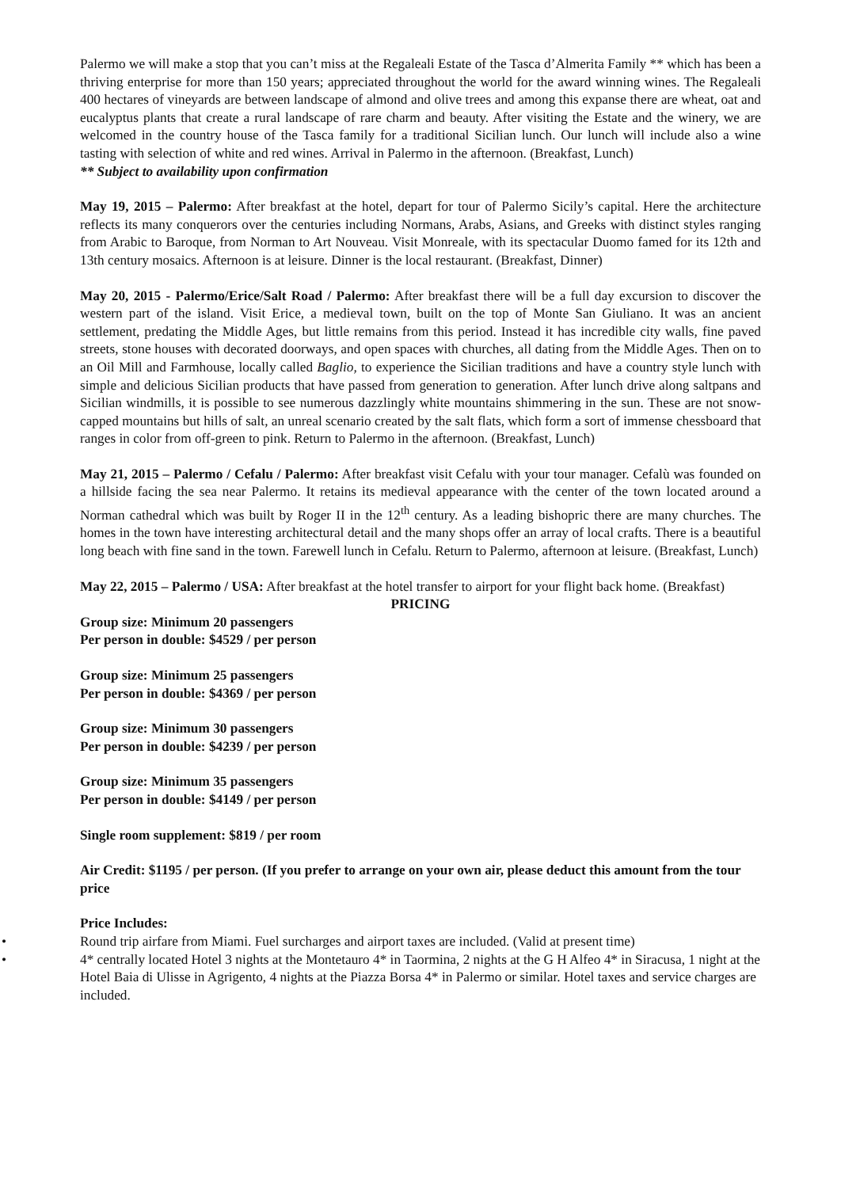Palermo we will make a stop that you can’t miss at the Regaleali Estate of the Tasca d’Almerita Family ** which has been a thriving enterprise for more than 150 years; appreciated throughout the world for the award winning wines. The Regaleali 400 hectares of vineyards are between landscape of almond and olive trees and among this expanse there are wheat, oat and eucalyptus plants that create a rural landscape of rare charm and beauty. After visiting the Estate and the winery, we are welcomed in the country house of the Tasca family for a traditional Sicilian lunch. Our lunch will include also a wine tasting with selection of white and red wines. Arrival in Palermo in the afternoon. (Breakfast, Lunch)
** Subject to availability upon confirmation
May 19, 2015 – Palermo: After breakfast at the hotel, depart for tour of Palermo Sicily’s capital. Here the architecture reflects its many conquerors over the centuries including Normans, Arabs, Asians, and Greeks with distinct styles ranging from Arabic to Baroque, from Norman to Art Nouveau. Visit Monreale, with its spectacular Duomo famed for its 12th and 13th century mosaics. Afternoon is at leisure. Dinner is the local restaurant. (Breakfast, Dinner)
May 20, 2015 - Palermo/Erice/Salt Road / Palermo: After breakfast there will be a full day excursion to discover the western part of the island. Visit Erice, a medieval town, built on the top of Monte San Giuliano. It was an ancient settlement, predating the Middle Ages, but little remains from this period. Instead it has incredible city walls, fine paved streets, stone houses with decorated doorways, and open spaces with churches, all dating from the Middle Ages. Then on to an Oil Mill and Farmhouse, locally called Baglio, to experience the Sicilian traditions and have a country style lunch with simple and delicious Sicilian products that have passed from generation to generation. After lunch drive along saltpans and Sicilian windmills, it is possible to see numerous dazzlingly white mountains shimmering in the sun. These are not snow-capped mountains but hills of salt, an unreal scenario created by the salt flats, which form a sort of immense chessboard that ranges in color from off-green to pink. Return to Palermo in the afternoon. (Breakfast, Lunch)
May 21, 2015 – Palermo / Cefalu / Palermo: After breakfast visit Cefalu with your tour manager. Cefalù was founded on a hillside facing the sea near Palermo. It retains its medieval appearance with the center of the town located around a Norman cathedral which was built by Roger II in the 12<sup>th</sup> century. As a leading bishopric there are many churches. The homes in the town have interesting architectural detail and the many shops offer an array of local crafts. There is a beautiful long beach with fine sand in the town. Farewell lunch in Cefalu. Return to Palermo, afternoon at leisure. (Breakfast, Lunch)
May 22, 2015 – Palermo / USA: After breakfast at the hotel transfer to airport for your flight back home. (Breakfast)
PRICING
Group size: Minimum 20 passengers
Per person in double: $4529 / per person
Group size: Minimum 25 passengers
Per person in double: $4369 / per person
Group size: Minimum 30 passengers
Per person in double: $4239 / per person
Group size: Minimum 35 passengers
Per person in double: $4149 / per person
Single room supplement: $819 / per room
Air Credit: $1195 / per person. (If you prefer to arrange on your own air, please deduct this amount from the tour price
Price Includes:
• Round trip airfare from Miami. Fuel surcharges and airport taxes are included. (Valid at present time)
• 4* centrally located Hotel 3 nights at the Montetauro 4* in Taormina, 2 nights at the G H Alfeo 4* in Siracusa, 1 night at the Hotel Baia di Ulisse in Agrigento, 4 nights at the Piazza Borsa 4* in Palermo or similar. Hotel taxes and service charges are included.